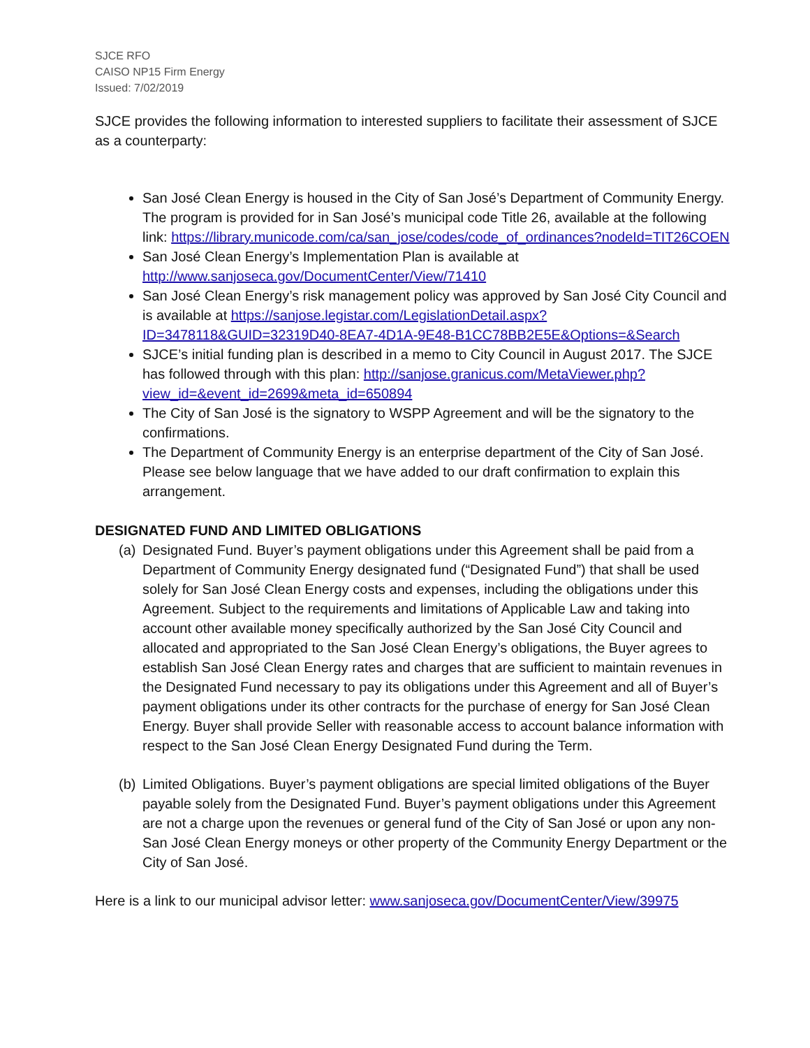SJCE RFO
CAISO NP15 Firm Energy
Issued: 7/02/2019
SJCE provides the following information to interested suppliers to facilitate their assessment of SJCE as a counterparty:
San José Clean Energy is housed in the City of San José’s Department of Community Energy. The program is provided for in San José’s municipal code Title 26, available at the following link: https://library.municode.com/ca/san_jose/codes/code_of_ordinances?nodeId=TIT26COEN
San José Clean Energy’s Implementation Plan is available at http://www.sanjoseca.gov/DocumentCenter/View/71410
San José Clean Energy’s risk management policy was approved by San José City Council and is available at https://sanjose.legistar.com/LegislationDetail.aspx?ID=3478118&GUID=32319D40-8EA7-4D1A-9E48-B1CC78BB2E5E&Options=&Search
SJCE’s initial funding plan is described in a memo to City Council in August 2017. The SJCE has followed through with this plan: http://sanjose.granicus.com/MetaViewer.php?view_id=&event_id=2699&meta_id=650894
The City of San José is the signatory to WSPP Agreement and will be the signatory to the confirmations.
The Department of Community Energy is an enterprise department of the City of San José. Please see below language that we have added to our draft confirmation to explain this arrangement.
DESIGNATED FUND AND LIMITED OBLIGATIONS
(a)
Designated Fund. Buyer’s payment obligations under this Agreement shall be paid from a Department of Community Energy designated fund (“Designated Fund”) that shall be used solely for San José Clean Energy costs and expenses, including the obligations under this Agreement. Subject to the requirements and limitations of Applicable Law and taking into account other available money specifically authorized by the San José City Council and allocated and appropriated to the San José Clean Energy’s obligations, the Buyer agrees to establish San José Clean Energy rates and charges that are sufficient to maintain revenues in the Designated Fund necessary to pay its obligations under this Agreement and all of Buyer’s payment obligations under its other contracts for the purchase of energy for San José Clean Energy. Buyer shall provide Seller with reasonable access to account balance information with respect to the San José Clean Energy Designated Fund during the Term.
(b)
Limited Obligations. Buyer’s payment obligations are special limited obligations of the Buyer payable solely from the Designated Fund. Buyer’s payment obligations under this Agreement are not a charge upon the revenues or general fund of the City of San José or upon any non- San José Clean Energy moneys or other property of the Community Energy Department or the City of San José.
Here is a link to our municipal advisor letter: www.sanjoseca.gov/DocumentCenter/View/39975